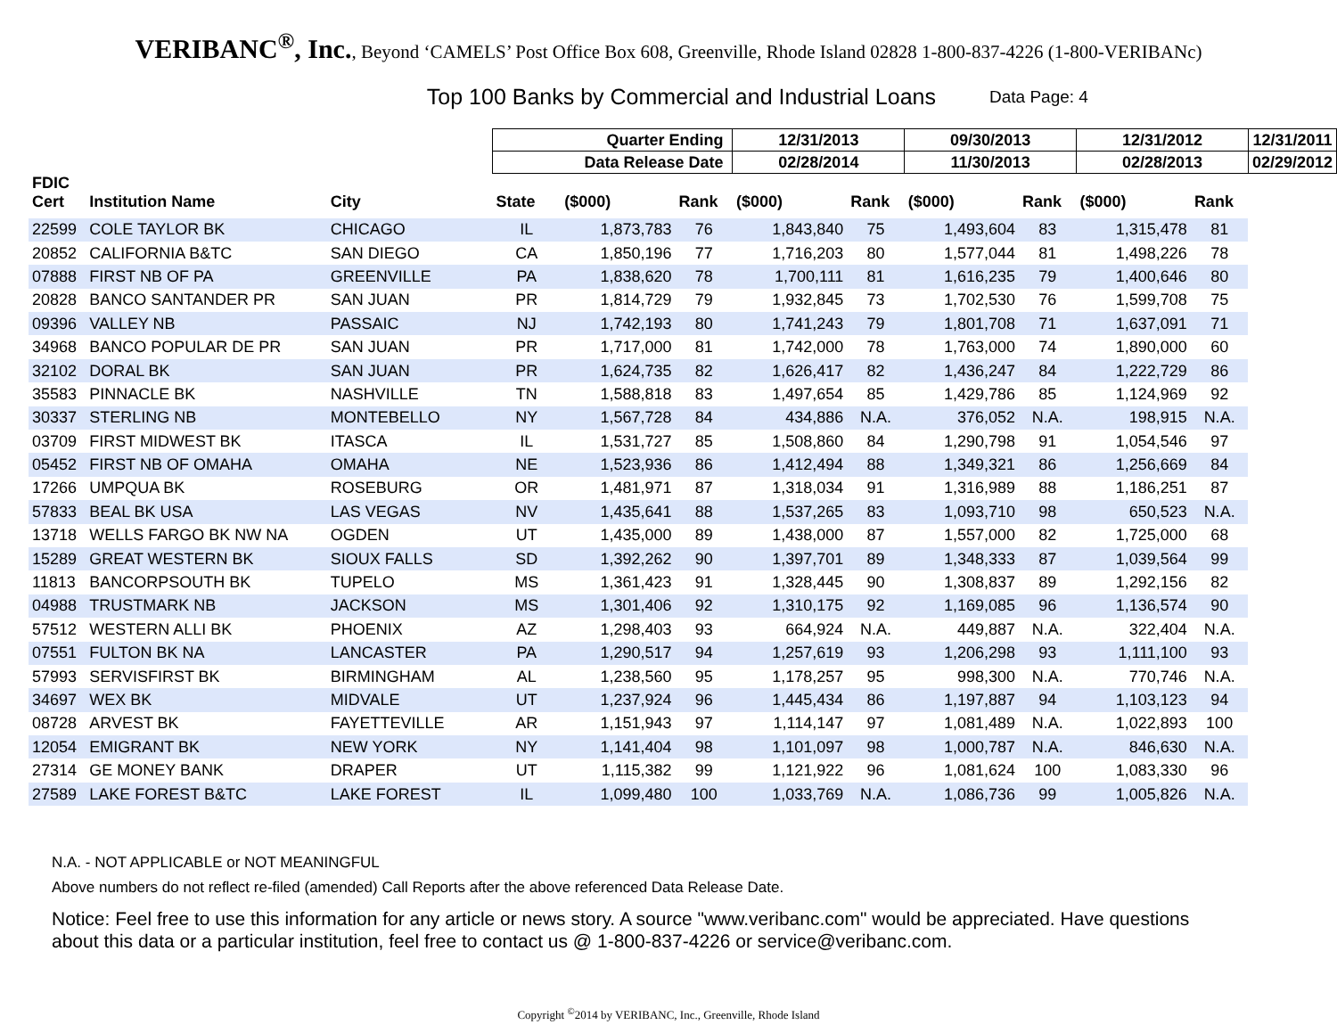VERIBANC<sup>®</sup>, Inc., Beyond ‘CAMELS’ Post Office Box 608, Greenville, Rhode Island 02828 1-800-837-4226 (1-800-VERIBANc)
Top 100 Banks by Commercial and Industrial Loans
Data Page: 4
| | | | Quarter Ending | | | 12/31/2013 | | 09/30/2013 | | 12/31/2012 | | 12/31/2011 |
| --- | --- | --- | --- | --- | --- | --- | --- | --- | --- | --- | --- | --- |
| | | | Data Release Date | | | 02/28/2014 | | 11/30/2013 | | 02/28/2013 | | 02/29/2012 |
| FDIC Cert | Institution Name | City | State | ($000) | Rank | ($000) | Rank | ($000) | Rank | ($000) | Rank | |
| 22599 | COLE TAYLOR BK | CHICAGO | IL | 1,873,783 | 76 | 1,843,840 | 75 | 1,493,604 | 83 | 1,315,478 | 81 | |
| 20852 | CALIFORNIA B&TC | SAN DIEGO | CA | 1,850,196 | 77 | 1,716,203 | 80 | 1,577,044 | 81 | 1,498,226 | 78 | |
| 07888 | FIRST NB OF PA | GREENVILLE | PA | 1,838,620 | 78 | 1,700,111 | 81 | 1,616,235 | 79 | 1,400,646 | 80 | |
| 20828 | BANCO SANTANDER PR | SAN JUAN | PR | 1,814,729 | 79 | 1,932,845 | 73 | 1,702,530 | 76 | 1,599,708 | 75 | |
| 09396 | VALLEY NB | PASSAIC | NJ | 1,742,193 | 80 | 1,741,243 | 79 | 1,801,708 | 71 | 1,637,091 | 71 | |
| 34968 | BANCO POPULAR DE PR | SAN JUAN | PR | 1,717,000 | 81 | 1,742,000 | 78 | 1,763,000 | 74 | 1,890,000 | 60 | |
| 32102 | DORAL BK | SAN JUAN | PR | 1,624,735 | 82 | 1,626,417 | 82 | 1,436,247 | 84 | 1,222,729 | 86 | |
| 35583 | PINNACLE BK | NASHVILLE | TN | 1,588,818 | 83 | 1,497,654 | 85 | 1,429,786 | 85 | 1,124,969 | 92 | |
| 30337 | STERLING NB | MONTEBELLO | NY | 1,567,728 | 84 | 434,886 | N.A. | 376,052 | N.A. | 198,915 | N.A. | |
| 03709 | FIRST MIDWEST BK | ITASCA | IL | 1,531,727 | 85 | 1,508,860 | 84 | 1,290,798 | 91 | 1,054,546 | 97 | |
| 05452 | FIRST NB OF OMAHA | OMAHA | NE | 1,523,936 | 86 | 1,412,494 | 88 | 1,349,321 | 86 | 1,256,669 | 84 | |
| 17266 | UMPQUA BK | ROSEBURG | OR | 1,481,971 | 87 | 1,318,034 | 91 | 1,316,989 | 88 | 1,186,251 | 87 | |
| 57833 | BEAL BK USA | LAS VEGAS | NV | 1,435,641 | 88 | 1,537,265 | 83 | 1,093,710 | 98 | 650,523 | N.A. | |
| 13718 | WELLS FARGO BK NW NA | OGDEN | UT | 1,435,000 | 89 | 1,438,000 | 87 | 1,557,000 | 82 | 1,725,000 | 68 | |
| 15289 | GREAT WESTERN BK | SIOUX FALLS | SD | 1,392,262 | 90 | 1,397,701 | 89 | 1,348,333 | 87 | 1,039,564 | 99 | |
| 11813 | BANCORPSOUTH BK | TUPELO | MS | 1,361,423 | 91 | 1,328,445 | 90 | 1,308,837 | 89 | 1,292,156 | 82 | |
| 04988 | TRUSTMARK NB | JACKSON | MS | 1,301,406 | 92 | 1,310,175 | 92 | 1,169,085 | 96 | 1,136,574 | 90 | |
| 57512 | WESTERN ALLI BK | PHOENIX | AZ | 1,298,403 | 93 | 664,924 | N.A. | 449,887 | N.A. | 322,404 | N.A. | |
| 07551 | FULTON BK NA | LANCASTER | PA | 1,290,517 | 94 | 1,257,619 | 93 | 1,206,298 | 93 | 1,111,100 | 93 | |
| 57993 | SERVISFIRST BK | BIRMINGHAM | AL | 1,238,560 | 95 | 1,178,257 | 95 | 998,300 | N.A. | 770,746 | N.A. | |
| 34697 | WEX BK | MIDVALE | UT | 1,237,924 | 96 | 1,445,434 | 86 | 1,197,887 | 94 | 1,103,123 | 94 | |
| 08728 | ARVEST BK | FAYETTEVILLE | AR | 1,151,943 | 97 | 1,114,147 | 97 | 1,081,489 | N.A. | 1,022,893 | 100 | |
| 12054 | EMIGRANT BK | NEW YORK | NY | 1,141,404 | 98 | 1,101,097 | 98 | 1,000,787 | N.A. | 846,630 | N.A. | |
| 27314 | GE MONEY BANK | DRAPER | UT | 1,115,382 | 99 | 1,121,922 | 96 | 1,081,624 | 100 | 1,083,330 | 96 | |
| 27589 | LAKE FOREST B&TC | LAKE FOREST | IL | 1,099,480 | 100 | 1,033,769 | N.A. | 1,086,736 | 99 | 1,005,826 | N.A. | |
N.A. - NOT APPLICABLE or NOT MEANINGFUL
Above numbers do not reflect re-filed (amended) Call Reports after the above referenced Data Release Date.
Notice: Feel free to use this information for any article or news story. A source "www.veribanc.com" would be appreciated. Have questions about this data or a particular institution, feel free to contact us @ 1-800-837-4226 or service@veribanc.com.
Copyright <sup>©</sup>2014 by VERIBANC, Inc., Greenville, Rhode Island